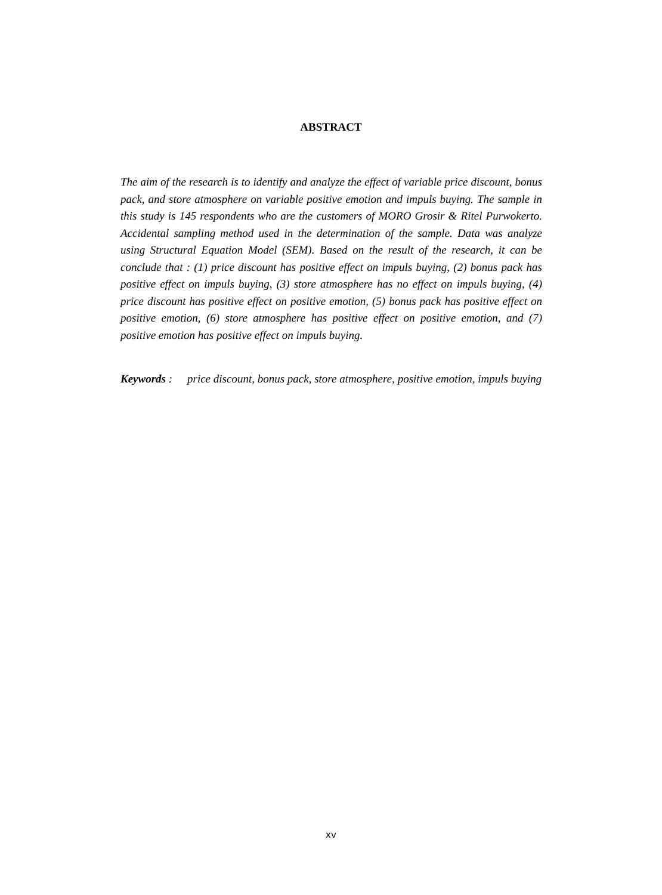ABSTRACT
The aim of the research is to identify and analyze the effect of variable price discount, bonus pack, and store atmosphere on variable positive emotion and impuls buying. The sample in this study is 145 respondents who are the customers of MORO Grosir & Ritel Purwokerto. Accidental sampling method used in the determination of the sample. Data was analyze using Structural Equation Model (SEM). Based on the result of the research, it can be conclude that : (1) price discount has positive effect on impuls buying, (2) bonus pack has positive effect on impuls buying, (3) store atmosphere has no effect on impuls buying, (4) price discount has positive effect on positive emotion, (5) bonus pack has positive effect on positive emotion, (6) store atmosphere has positive effect on positive emotion, and (7) positive emotion has positive effect on impuls buying.
Keywords :
price discount, bonus pack, store atmosphere, positive emotion, impuls buying
xv